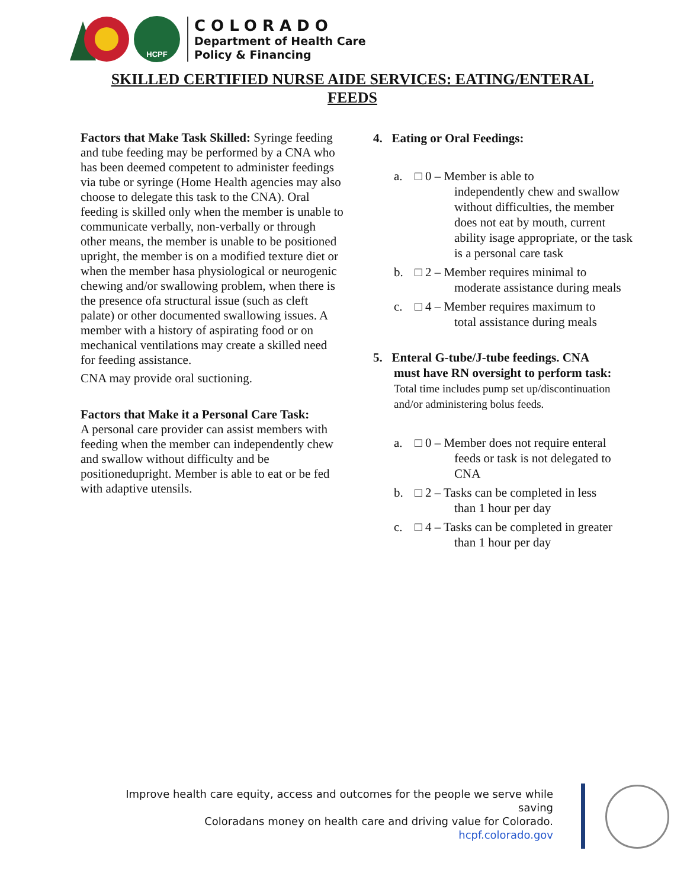HCPF
COLORADO
Department of Health Care
Policy & Financing
SKILLED CERTIFIED NURSE AIDE SERVICES: EATING/ENTERAL FEEDS
Factors that Make Task Skilled: Syringe feeding and tube feeding may be performed by a CNA who has been deemed competent to administer feedings via tube or syringe (Home Health agencies may also choose to delegate this task to the CNA). Oral feeding is skilled only when the member is unable to communicate verbally, non-verbally or through other means, the member is unable to be positioned upright, the member is on a modified texture diet or when the member hasa physiological or neurogenic chewing and/or swallowing problem, when there is the presence ofa structural issue (such as cleft palate) or other documented swallowing issues. A member with a history of aspirating food or on mechanical ventilations may create a skilled need for feeding assistance.
CNA may provide oral suctioning.
Factors that Make it a Personal Care Task:
A personal care provider can assist members with feeding when the member can independently chew and swallow without difficulty and be positionedupright. Member is able to eat or be fed with adaptive utensils.
4. Eating or Oral Feedings:
a. □ 0 – Member is able to
independently chew and swallow without difficulties, the member does not eat by mouth, current ability isage appropriate, or the task is a personal care task
b. □ 2 – Member requires minimal to
moderate assistance during meals
c. □ 4 – Member requires maximum to
total assistance during meals
5. Enteral G-tube/J-tube feedings. CNA
must have RN oversight to perform task:
Total time includes pump set up/discontinuation and/or administering bolus feeds.
a. □ 0 – Member does not require enteral
feeds or task is not delegated to CNA
b. □ 2 – Tasks can be completed in less
than 1 hour per day
c. □ 4 – Tasks can be completed in greater
than 1 hour per day
Improve health care equity, access and outcomes for the people we serve while saving
Coloradans money on health care and driving value for Colorado.
hcpf.colorado.gov